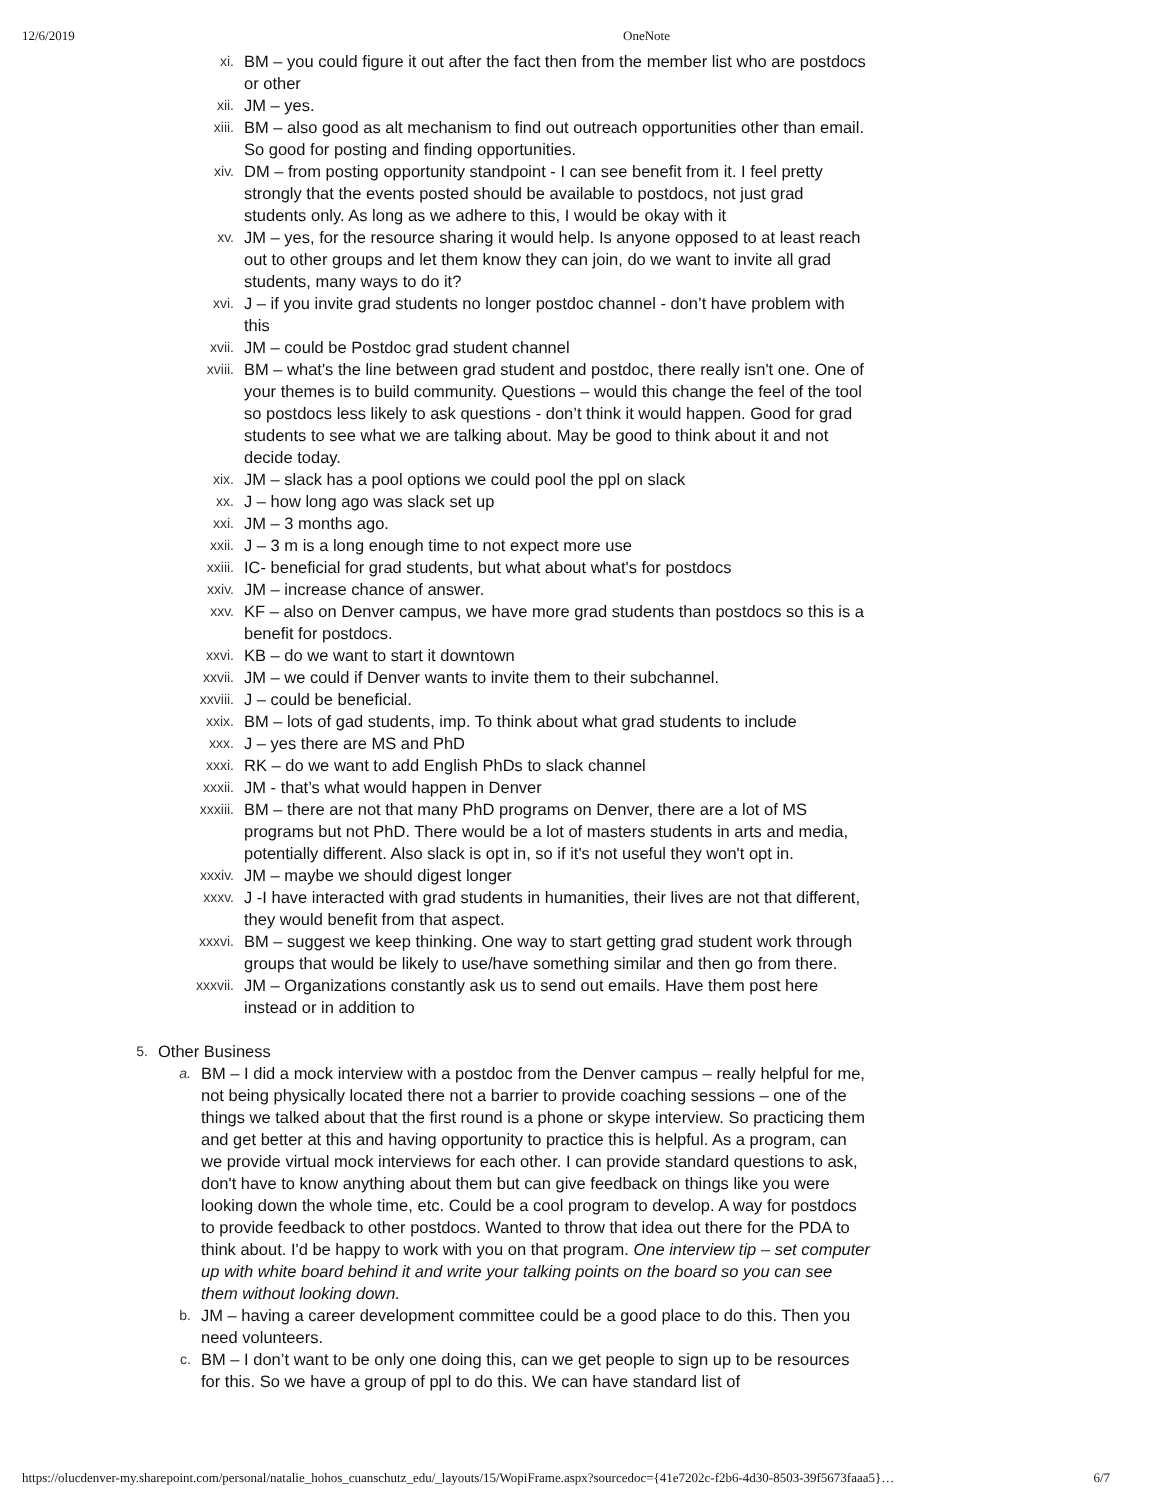12/6/2019 OneNote
xi.
BM – you could figure it out after the fact then from the member list who are postdocs or other
xii.
JM – yes.
xiii.
BM – also good as alt mechanism to find out outreach opportunities other than email. So good for posting and finding opportunities.
xiv.
DM – from posting opportunity standpoint - I can see benefit from it. I feel pretty strongly that the events posted should be available to postdocs, not just grad students only. As long as we adhere to this, I would be okay with it
xv.
JM – yes, for the resource sharing it would help. Is anyone opposed to at least reach out to other groups and let them know they can join, do we want to invite all grad students, many ways to do it?
xvi.
J – if you invite grad students no longer postdoc channel - don’t have problem with this
xvii.
JM – could be Postdoc grad student channel
xviii.
BM – what's the line between grad student and postdoc, there really isn't one. One of your themes is to build community. Questions – would this change the feel of the tool so postdocs less likely to ask questions - don’t think it would happen. Good for grad students to see what we are talking about. May be good to think about it and not decide today.
xix.
JM – slack has a pool options we could pool the ppl on slack
xx.
J – how long ago was slack set up
xxi.
JM – 3 months ago.
xxii.
J – 3 m is a long enough time to not expect more use
xxiii.
IC- beneficial for grad students, but what about what's for postdocs
xxiv.
JM – increase chance of answer.
xxv.
KF – also on Denver campus, we have more grad students than postdocs so this is a benefit for postdocs.
xxvi.
KB – do we want to start it downtown
xxvii.
JM – we could if Denver wants to invite them to their subchannel.
xxviii.
J – could be beneficial.
xxix.
BM – lots of gad students, imp. To think about what grad students to include
xxx.
J – yes there are MS and PhD
xxxi.
RK – do we want to add English PhDs to slack channel
xxxii.
JM - that’s what would happen in Denver
xxxiii.
BM – there are not that many PhD programs on Denver, there are a lot of MS programs but not PhD. There would be a lot of masters students in arts and media, potentially different. Also slack is opt in, so if it's not useful they won't opt in.
xxxiv.
JM – maybe we should digest longer
xxxv.
J -I have interacted with grad students in humanities, their lives are not that different, they would benefit from that aspect.
xxxvi.
BM – suggest we keep thinking. One way to start getting grad student work through groups that would be likely to use/have something similar and then go from there.
xxxvii.
JM – Organizations constantly ask us to send out emails. Have them post here instead or in addition to
5.
Other Business
a.
BM – I did a mock interview with a postdoc from the Denver campus – really helpful for me, not being physically located there not a barrier to provide coaching sessions – one of the things we talked about that the first round is a phone or skype interview. So practicing them and get better at this and having opportunity to practice this is helpful. As a program, can we provide virtual mock interviews for each other. I can provide standard questions to ask, don't have to know anything about them but can give feedback on things like you were looking down the whole time, etc. Could be a cool program to develop. A way for postdocs to provide feedback to other postdocs. Wanted to throw that idea out there for the PDA to think about. I'd be happy to work with you on that program. One interview tip – set computer up with white board behind it and write your talking points on the board so you can see them without looking down.
b.
JM – having a career development committee could be a good place to do this. Then you need volunteers.
c.
BM – I don’t want to be only one doing this, can we get people to sign up to be resources for this. So we have a group of ppl to do this. We can have standard list of
https://olucdenver-my.sharepoint.com/personal/natalie_hohos_cuanschutz_edu/_layouts/15/WopiFrame.aspx?sourcedoc={41e7202c-f2b6-4d30-8503-39f5673faaa5}… 6/7